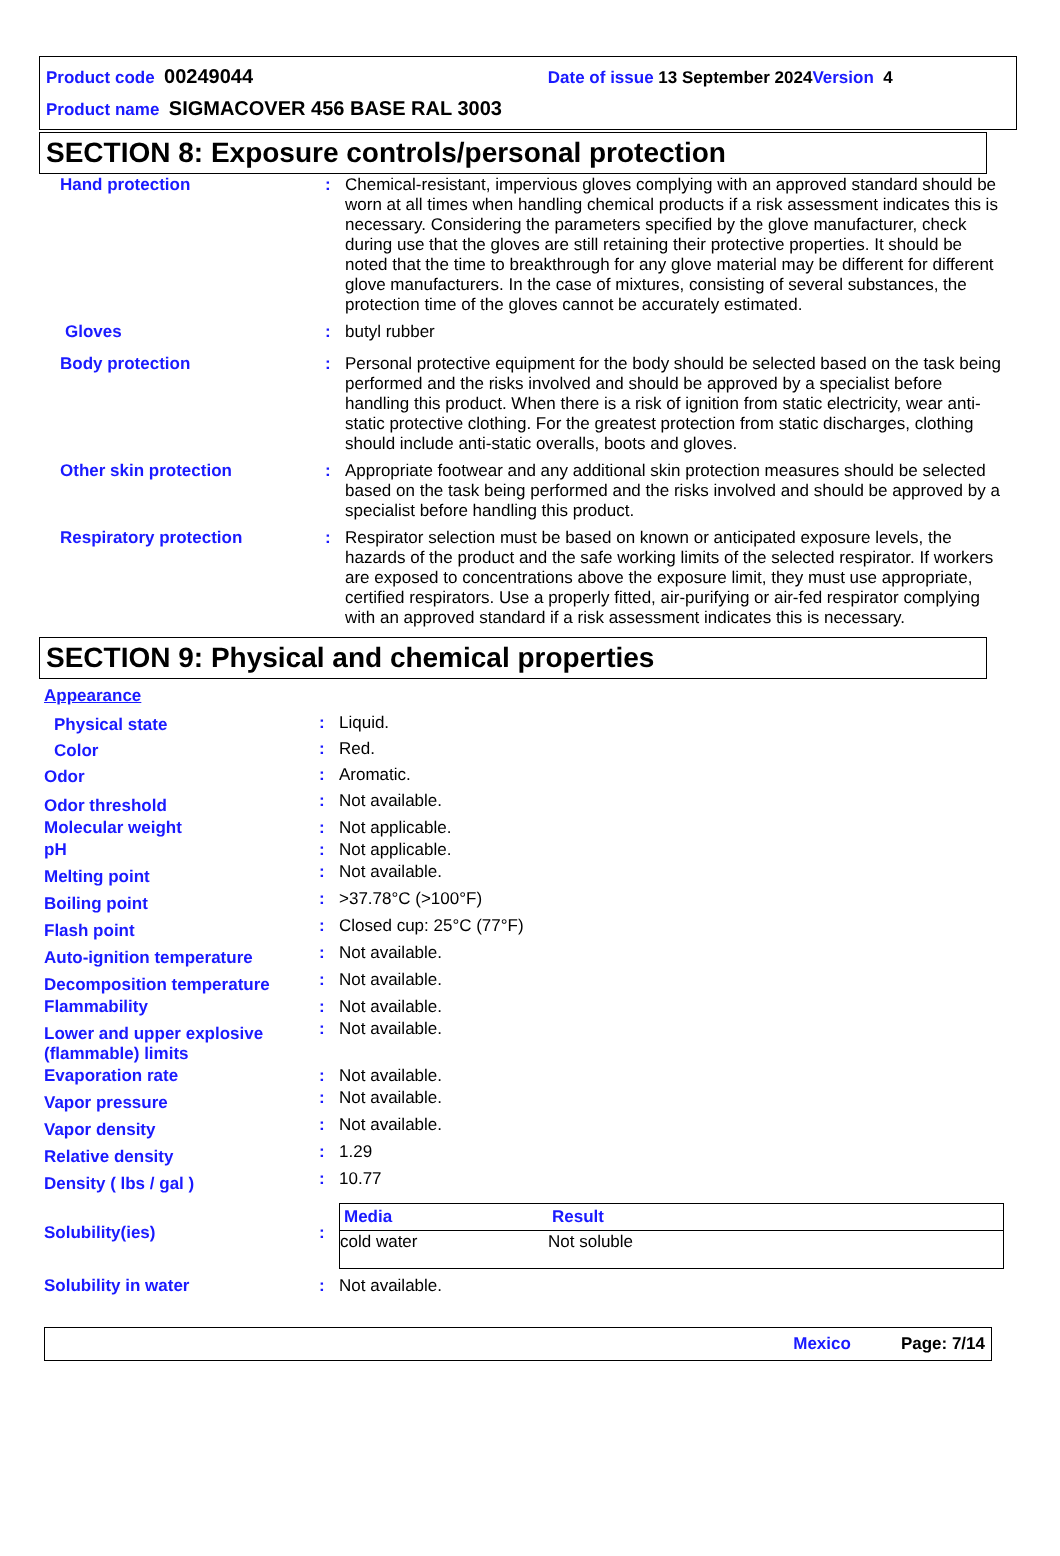Product code 00249044 Date of issue 13 September 2024 Version 4
Product name SIGMACOVER 456 BASE RAL 3003
SECTION 8: Exposure controls/personal protection
| Hand protection | : | Chemical-resistant, impervious gloves complying with an approved standard should be worn at all times when handling chemical products if a risk assessment indicates this is necessary. Considering the parameters specified by the glove manufacturer, check during use that the gloves are still retaining their protective properties. It should be noted that the time to breakthrough for any glove material may be different for different glove manufacturers. In the case of mixtures, consisting of several substances, the protection time of the gloves cannot be accurately estimated. |
| Gloves | : | butyl rubber |
| Body protection | : | Personal protective equipment for the body should be selected based on the task being performed and the risks involved and should be approved by a specialist before handling this product. When there is a risk of ignition from static electricity, wear anti-static protective clothing. For the greatest protection from static discharges, clothing should include anti-static overalls, boots and gloves. |
| Other skin protection | : | Appropriate footwear and any additional skin protection measures should be selected based on the task being performed and the risks involved and should be approved by a specialist before handling this product. |
| Respiratory protection | : | Respirator selection must be based on known or anticipated exposure levels, the hazards of the product and the safe working limits of the selected respirator. If workers are exposed to concentrations above the exposure limit, they must use appropriate, certified respirators. Use a properly fitted, air-purifying or air-fed respirator complying with an approved standard if a risk assessment indicates this is necessary. |
SECTION 9: Physical and chemical properties
| Appearance | | |
| Physical state | : | Liquid. |
| Color | : | Red. |
| Odor | : | Aromatic. |
| Odor threshold | : | Not available. |
| Molecular weight | : | Not applicable. |
| pH | : | Not applicable. |
| Melting point | : | Not available. |
| Boiling point | : | >37.78°C (>100°F) |
| Flash point | : | Closed cup: 25°C (77°F) |
| Auto-ignition temperature | : | Not available. |
| Decomposition temperature | : | Not available. |
| Flammability | : | Not available. |
| Lower and upper explosive (flammable) limits | : | Not available. |
| Evaporation rate | : | Not available. |
| Vapor pressure | : | Not available. |
| Vapor density | : | Not available. |
| Relative density | : | 1.29 |
| Density ( lbs / gal ) | : | 10.77 |
| Solubility(ies) | : | / Media / Result / / --- / --- / / cold water / Not soluble / |
| Solubility in water | : | Not available. |
Mexico Page: 7/14